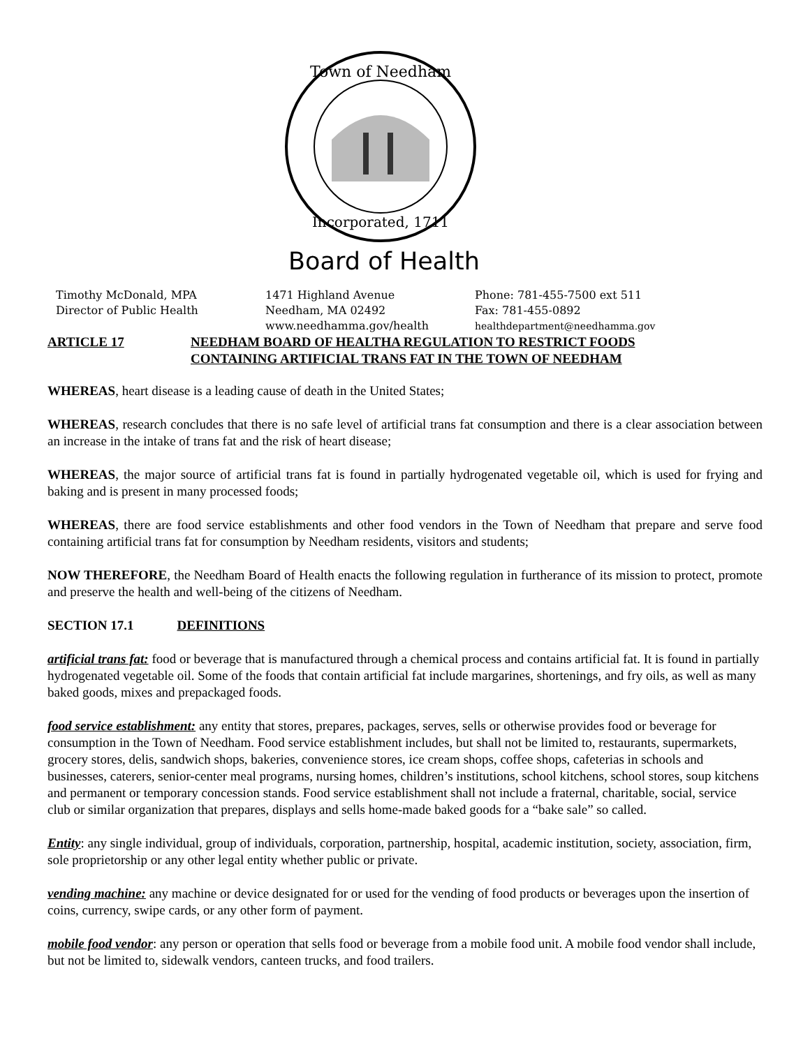Town of Needham
Incorporated, 1711
Board of Health
Timothy McDonald, MPA
Director of Public Health
1471 Highland Avenue
Needham, MA 02492
www.needhamma.gov/health
Phone: 781-455-7500 ext 511
Fax: 781-455-0892
healthdepartment@needhamma.gov
ARTICLE 17 NEEDHAM BOARD OF HEALTHA REGULATION TO RESTRICT FOODS
CONTAINING ARTIFICIAL TRANS FAT IN THE TOWN OF NEEDHAM
WHEREAS, heart disease is a leading cause of death in the United States;
WHEREAS, research concludes that there is no safe level of artificial trans fat consumption and there is a clear association between an increase in the intake of trans fat and the risk of heart disease;
WHEREAS, the major source of artificial trans fat is found in partially hydrogenated vegetable oil, which is used for frying and baking and is present in many processed foods;
WHEREAS, there are food service establishments and other food vendors in the Town of Needham that prepare and serve food containing artificial trans fat for consumption by Needham residents, visitors and students;
NOW THEREFORE, the Needham Board of Health enacts the following regulation in furtherance of its mission to protect, promote and preserve the health and well-being of the citizens of Needham.
SECTION 17.1 DEFINITIONS
artificial trans fat: food or beverage that is manufactured through a chemical process and contains artificial fat. It is found in partially hydrogenated vegetable oil. Some of the foods that contain artificial fat include margarines, shortenings, and fry oils, as well as many baked goods, mixes and prepackaged foods.
food service establishment: any entity that stores, prepares, packages, serves, sells or otherwise provides food or beverage for consumption in the Town of Needham. Food service establishment includes, but shall not be limited to, restaurants, supermarkets, grocery stores, delis, sandwich shops, bakeries, convenience stores, ice cream shops, coffee shops, cafeterias in schools and businesses, caterers, senior-center meal programs, nursing homes, children’s institutions, school kitchens, school stores, soup kitchens and permanent or temporary concession stands. Food service establishment shall not include a fraternal, charitable, social, service club or similar organization that prepares, displays and sells home-made baked goods for a “bake sale” so called.
Entity: any single individual, group of individuals, corporation, partnership, hospital, academic institution, society, association, firm, sole proprietorship or any other legal entity whether public or private.
vending machine: any machine or device designated for or used for the vending of food products or beverages upon the insertion of coins, currency, swipe cards, or any other form of payment.
mobile food vendor: any person or operation that sells food or beverage from a mobile food unit. A mobile food vendor shall include, but not be limited to, sidewalk vendors, canteen trucks, and food trailers.